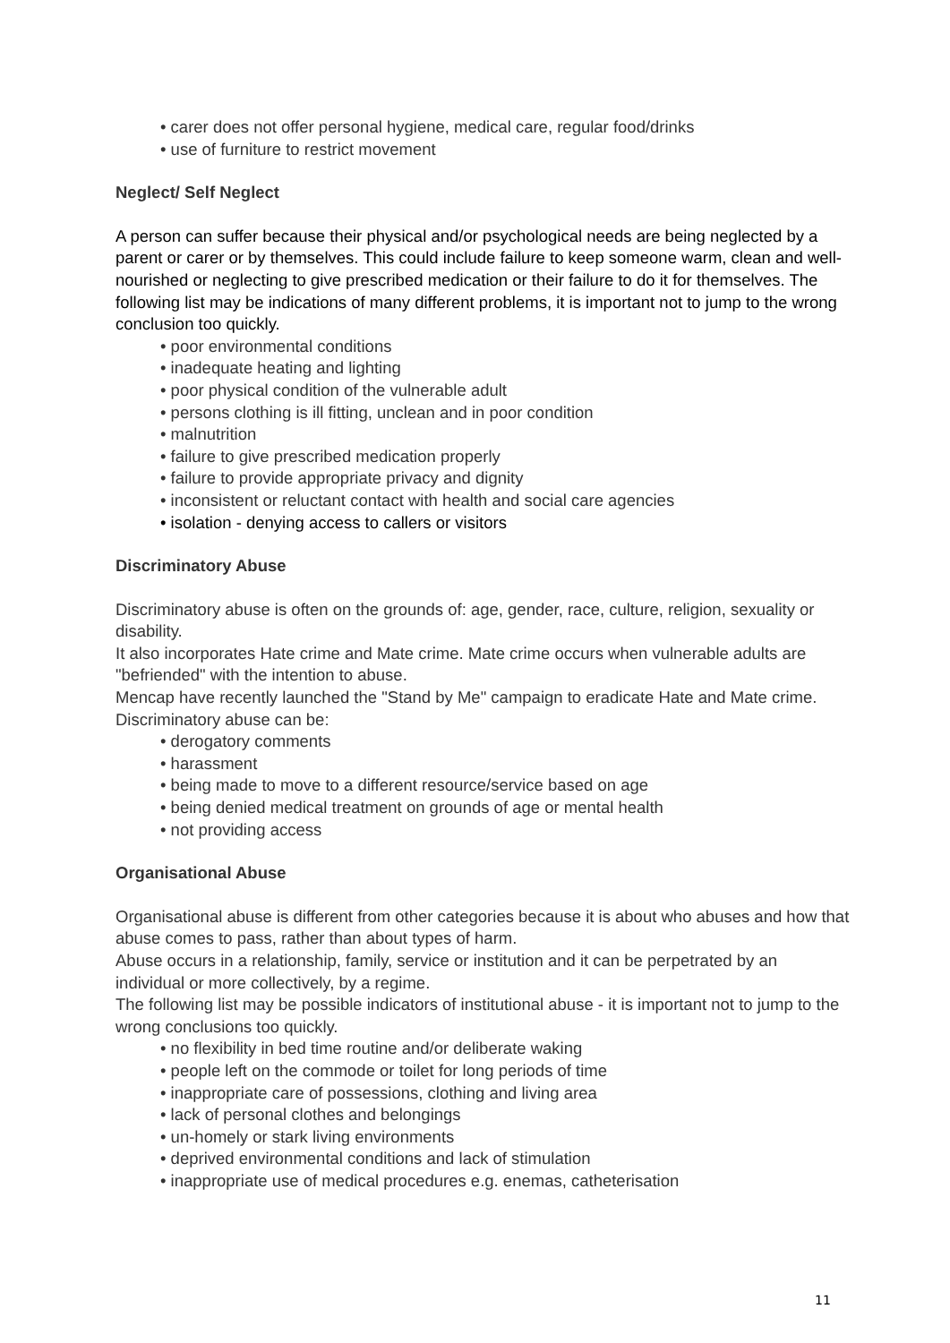• carer does not offer personal hygiene, medical care, regular food/drinks
• use of furniture to restrict movement
Neglect/ Self Neglect
A person can suffer because their physical and/or psychological needs are being neglected by a parent or carer or by themselves. This could include failure to keep someone warm, clean and well-nourished or neglecting to give prescribed medication or their failure to do it for themselves. The following list may be indications of many different problems, it is important not to jump to the wrong conclusion too quickly.
• poor environmental conditions
• inadequate heating and lighting
• poor physical condition of the vulnerable adult
• persons clothing is ill fitting, unclean and in poor condition
• malnutrition
• failure to give prescribed medication properly
• failure to provide appropriate privacy and dignity
• inconsistent or reluctant contact with health and social care agencies
• isolation - denying access to callers or visitors
Discriminatory Abuse
Discriminatory abuse is often on the grounds of: age, gender, race, culture, religion, sexuality or disability.
It also incorporates Hate crime and Mate crime. Mate crime occurs when vulnerable adults are "befriended" with the intention to abuse.
Mencap have recently launched the "Stand by Me" campaign to eradicate Hate and Mate crime. Discriminatory abuse can be:
• derogatory comments
• harassment
• being made to move to a different resource/service based on age
• being denied medical treatment on grounds of age or mental health
• not providing access
Organisational Abuse
Organisational abuse is different from other categories because it is about who abuses and how that abuse comes to pass, rather than about types of harm.
Abuse occurs in a relationship, family, service or institution and it can be perpetrated by an individual or more collectively, by a regime.
The following list may be possible indicators of institutional abuse - it is important not to jump to the wrong conclusions too quickly.
• no flexibility in bed time routine and/or deliberate waking
• people left on the commode or toilet for long periods of time
• inappropriate care of possessions, clothing and living area
• lack of personal clothes and belongings
• un-homely or stark living environments
• deprived environmental conditions and lack of stimulation
• inappropriate use of medical procedures e.g. enemas, catheterisation
11